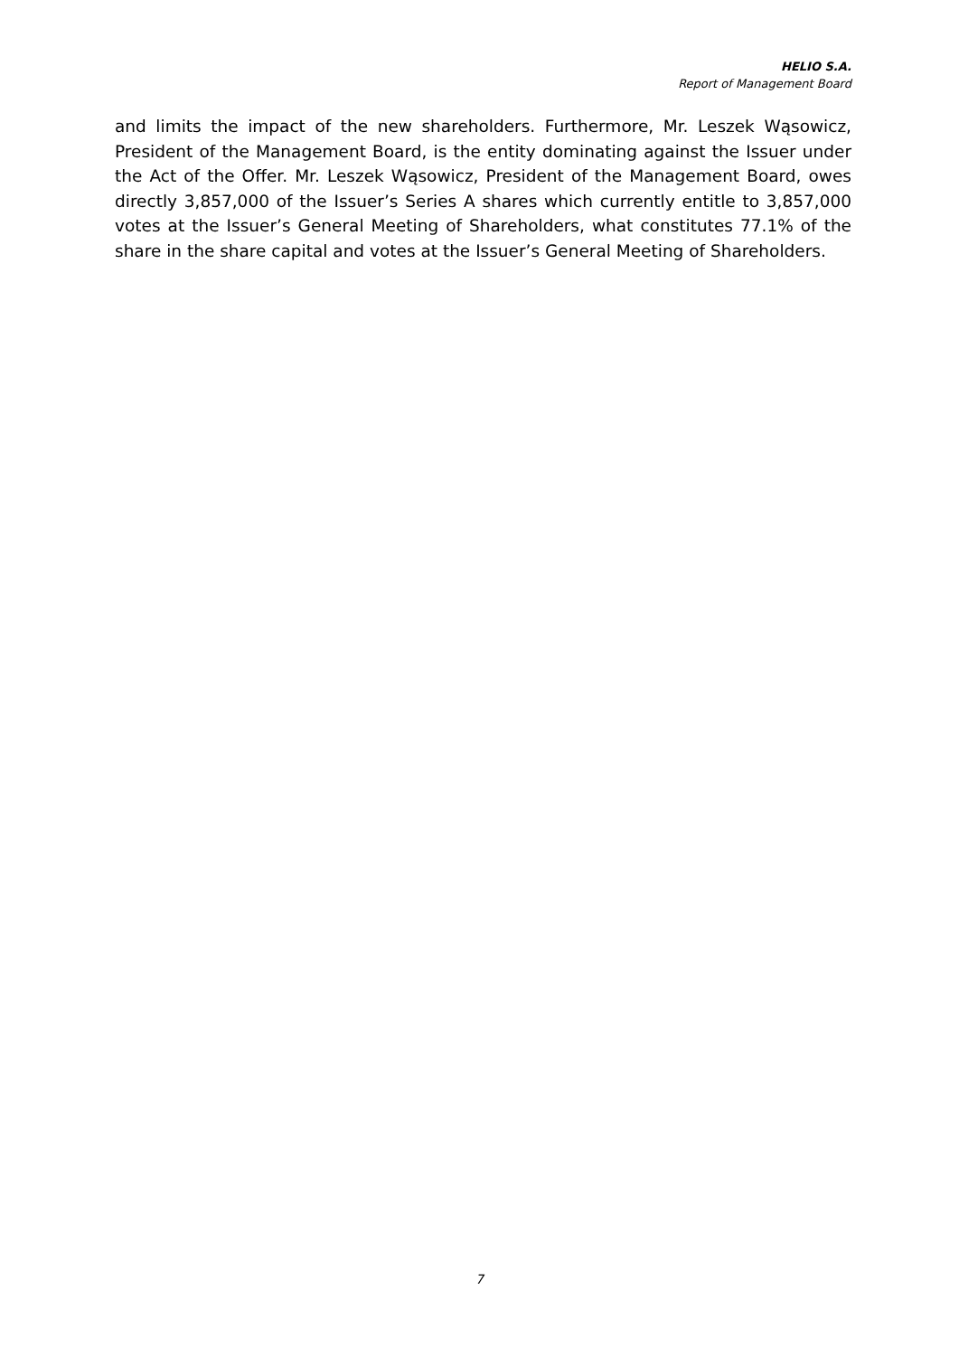HELIO S.A.
Report of Management Board
and limits the impact of the new shareholders. Furthermore, Mr. Leszek Wąsowicz, President of the Management Board, is the entity dominating against the Issuer under the Act of the Offer. Mr. Leszek Wąsowicz, President of the Management Board, owes directly 3,857,000 of the Issuer’s Series A shares which currently entitle to 3,857,000 votes at the Issuer’s General Meeting of Shareholders, what constitutes 77.1% of the share in the share capital and votes at the Issuer’s General Meeting of Shareholders.
7